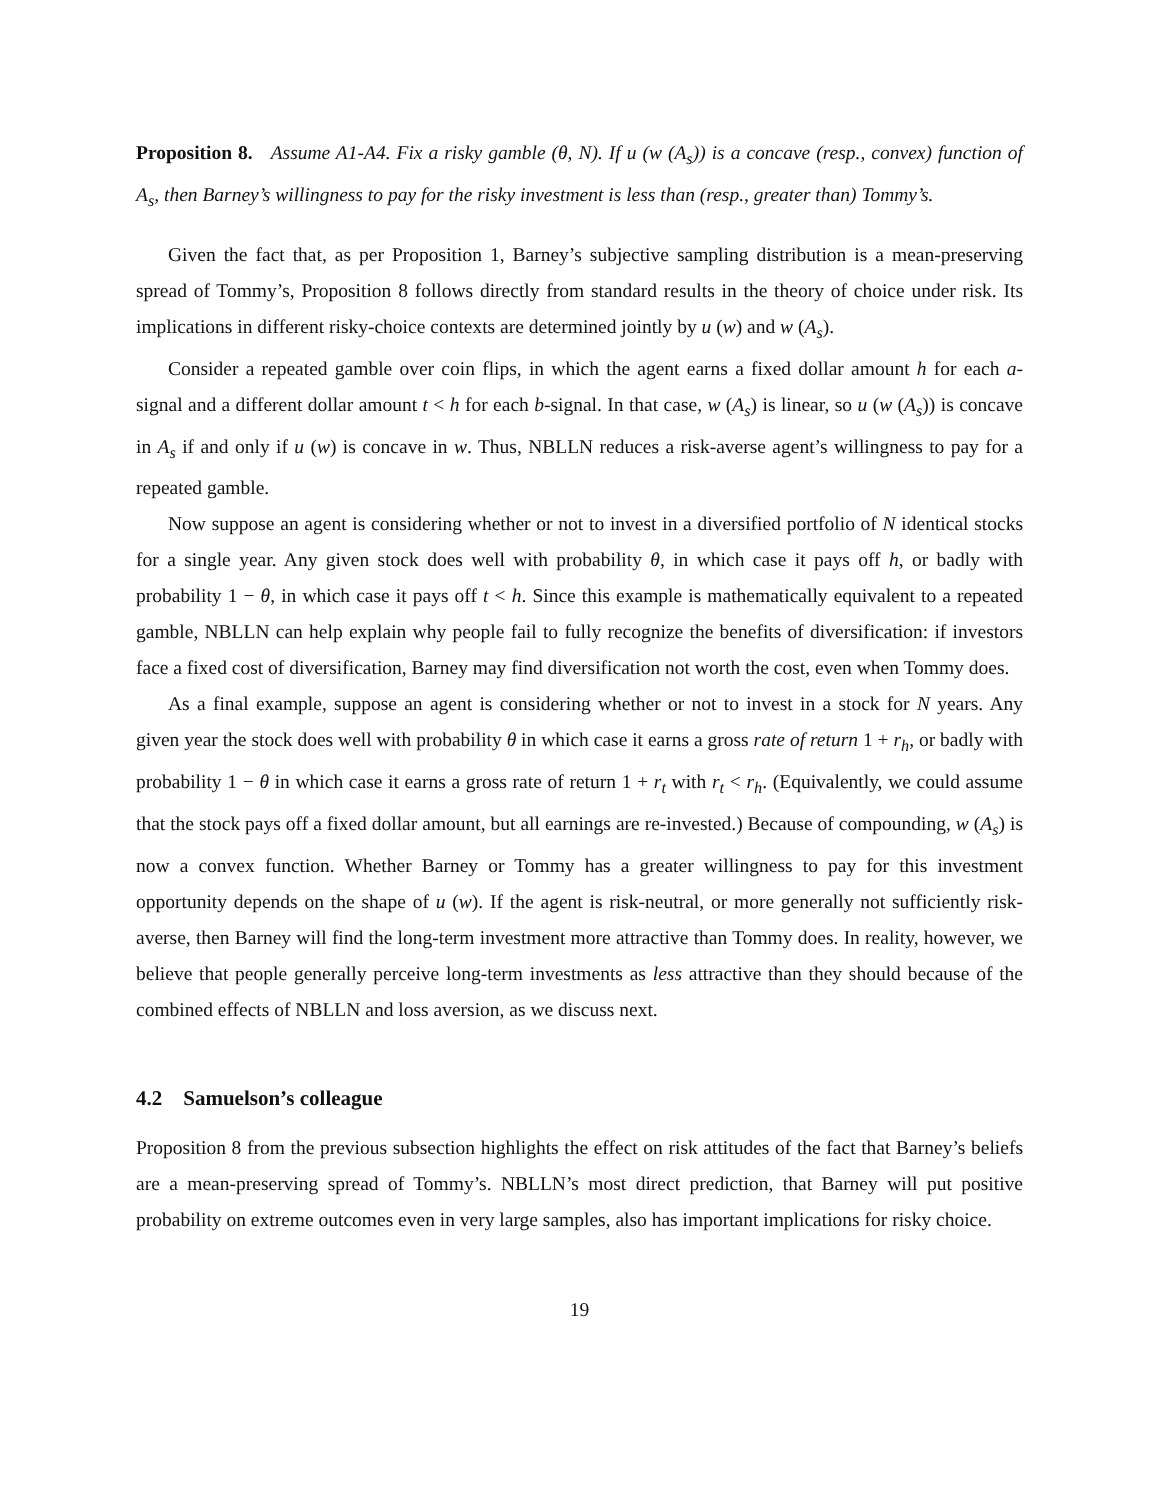Proposition 8. Assume A1-A4. Fix a risky gamble (θ, N). If u (w (A<sub>s</sub>)) is a concave (resp., convex) function of A<sub>s</sub>, then Barney’s willingness to pay for the risky investment is less than (resp., greater than) Tommy’s.
Given the fact that, as per Proposition 1, Barney’s subjective sampling distribution is a mean-preserving spread of Tommy’s, Proposition 8 follows directly from standard results in the theory of choice under risk. Its implications in different risky-choice contexts are determined jointly by u (w) and w (A<sub>s</sub>).
Consider a repeated gamble over coin flips, in which the agent earns a fixed dollar amount h for each a-signal and a different dollar amount t < h for each b-signal. In that case, w (A<sub>s</sub>) is linear, so u (w (A<sub>s</sub>)) is concave in A<sub>s</sub> if and only if u (w) is concave in w. Thus, NBLLN reduces a risk-averse agent’s willingness to pay for a repeated gamble.
Now suppose an agent is considering whether or not to invest in a diversified portfolio of N identical stocks for a single year. Any given stock does well with probability θ, in which case it pays off h, or badly with probability 1 − θ, in which case it pays off t < h. Since this example is mathematically equivalent to a repeated gamble, NBLLN can help explain why people fail to fully recognize the benefits of diversification: if investors face a fixed cost of diversification, Barney may find diversification not worth the cost, even when Tommy does.
As a final example, suppose an agent is considering whether or not to invest in a stock for N years. Any given year the stock does well with probability θ in which case it earns a gross rate of return 1 + r<sub>h</sub>, or badly with probability 1 − θ in which case it earns a gross rate of return 1 + r<sub>t</sub> with r<sub>t</sub> < r<sub>h</sub>. (Equivalently, we could assume that the stock pays off a fixed dollar amount, but all earnings are re-invested.) Because of compounding, w (A<sub>s</sub>) is now a convex function. Whether Barney or Tommy has a greater willingness to pay for this investment opportunity depends on the shape of u (w). If the agent is risk-neutral, or more generally not sufficiently risk-averse, then Barney will find the long-term investment more attractive than Tommy does. In reality, however, we believe that people generally perceive long-term investments as less attractive than they should because of the combined effects of NBLLN and loss aversion, as we discuss next.
4.2 Samuelson’s colleague
Proposition 8 from the previous subsection highlights the effect on risk attitudes of the fact that Barney’s beliefs are a mean-preserving spread of Tommy’s. NBLLN’s most direct prediction, that Barney will put positive probability on extreme outcomes even in very large samples, also has important implications for risky choice.
19